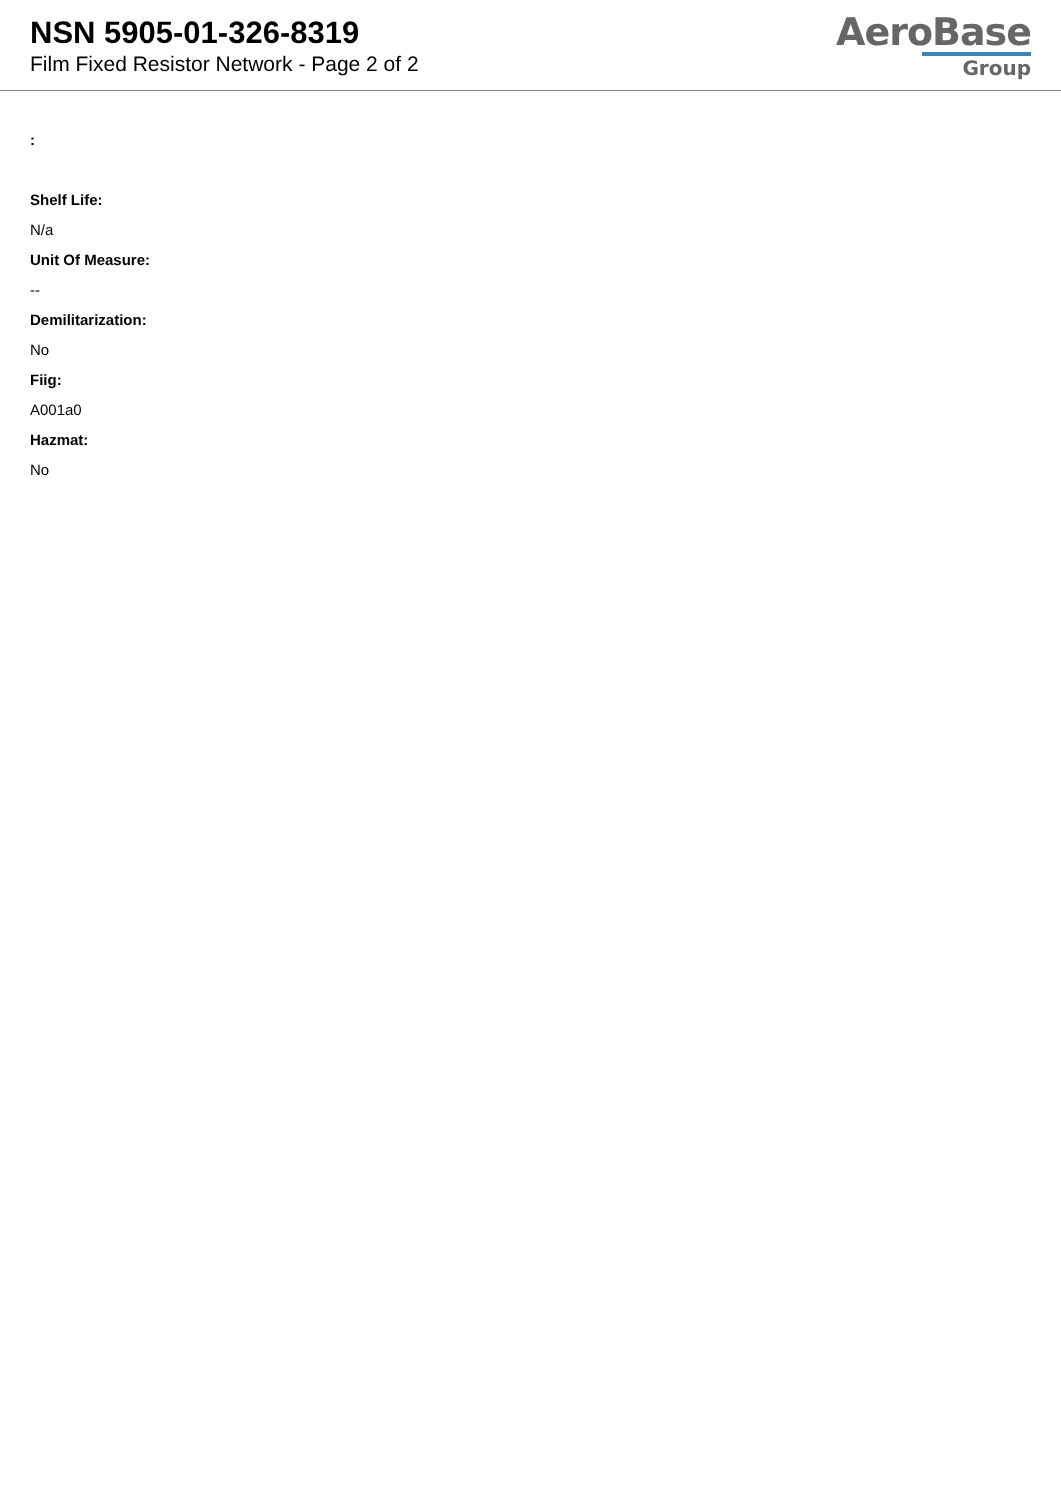NSN 5905-01-326-8319
Film Fixed Resistor Network - Page 2 of 2
AeroBase
Group
:
Shelf Life:
N/a
Unit Of Measure:
--
Demilitarization:
No
Fiig:
A001a0
Hazmat:
No